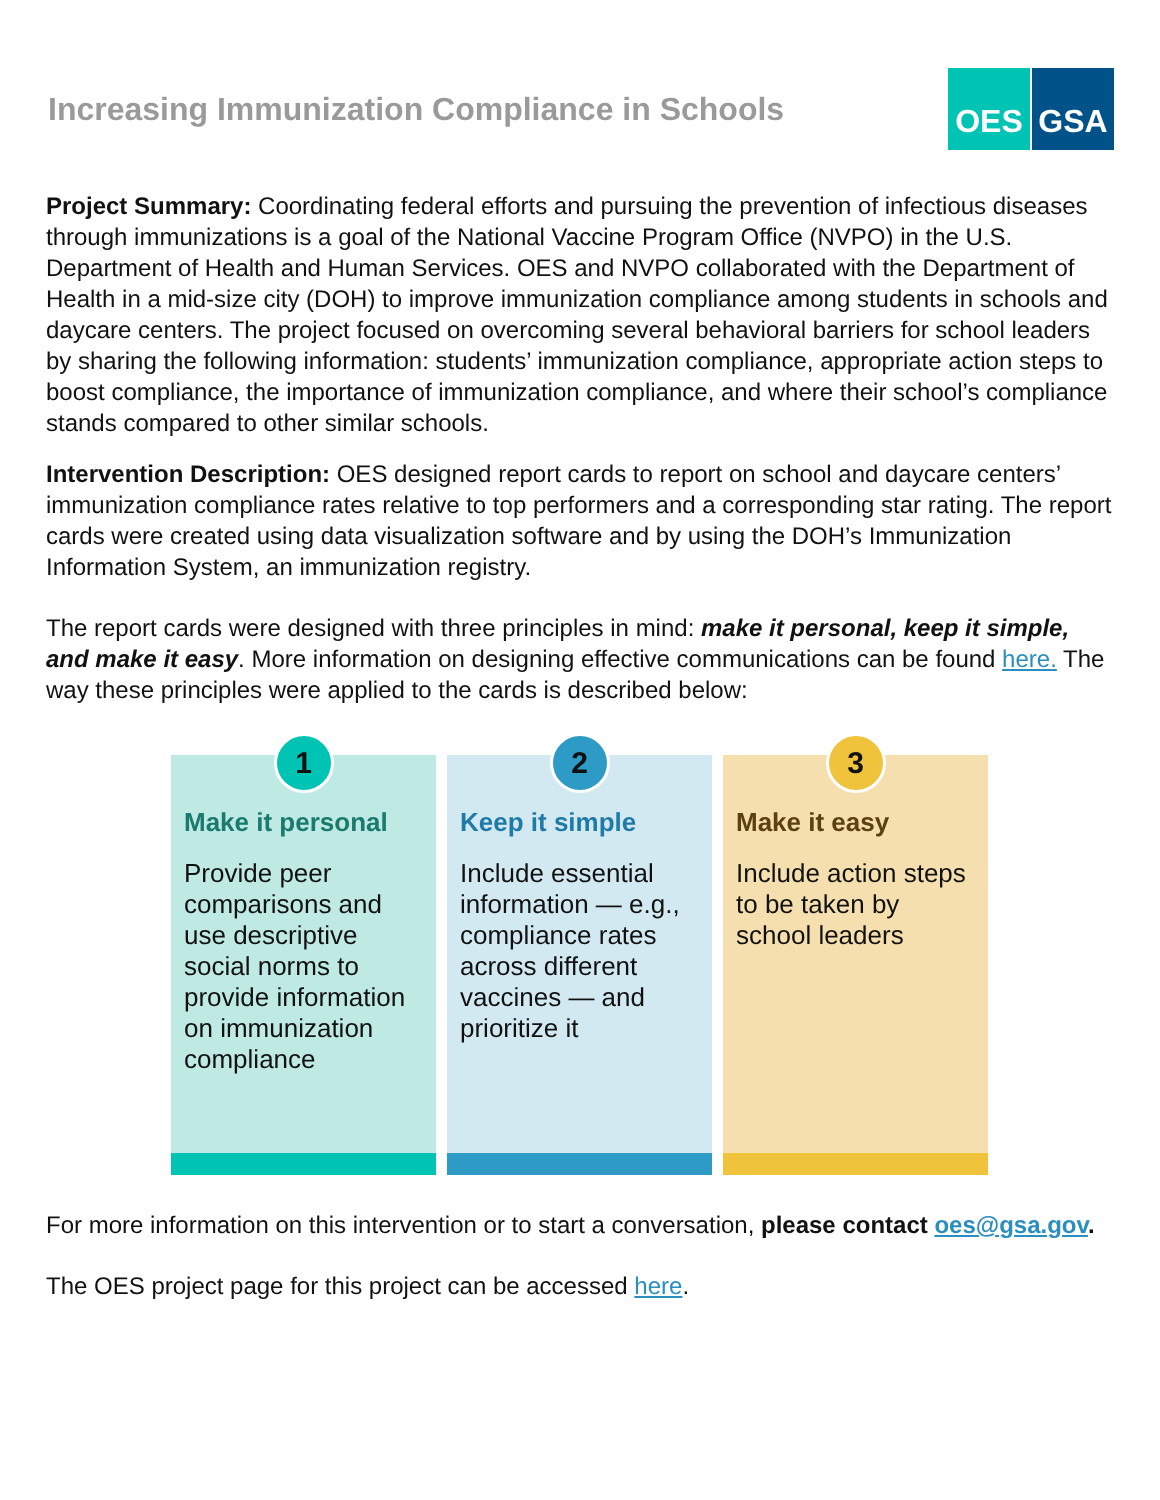Increasing Immunization Compliance in Schools
OES GSA
Project Summary: Coordinating federal efforts and pursuing the prevention of infectious diseases through immunizations is a goal of the National Vaccine Program Office (NVPO) in the U.S. Department of Health and Human Services. OES and NVPO collaborated with the Department of Health in a mid-size city (DOH) to improve immunization compliance among students in schools and daycare centers. The project focused on overcoming several behavioral barriers for school leaders by sharing the following information: students’ immunization compliance, appropriate action steps to boost compliance, the importance of immunization compliance, and where their school’s compliance stands compared to other similar schools.
Intervention Description: OES designed report cards to report on school and daycare centers’ immunization compliance rates relative to top performers and a corresponding star rating. The report cards were created using data visualization software and by using the DOH’s Immunization Information System, an immunization registry.
The report cards were designed with three principles in mind: make it personal, keep it simple, and make it easy. More information on designing effective communications can be found here. The way these principles were applied to the cards is described below:
1
Make it personal
Provide peer comparisons and use descriptive social norms to provide information on immunization compliance
2
Keep it simple
Include essential information — e.g., compliance rates across different vaccines — and prioritize it
3
Make it easy
Include action steps to be taken by school leaders
For more information on this intervention or to start a conversation, please contact oes@gsa.gov.
The OES project page for this project can be accessed here.